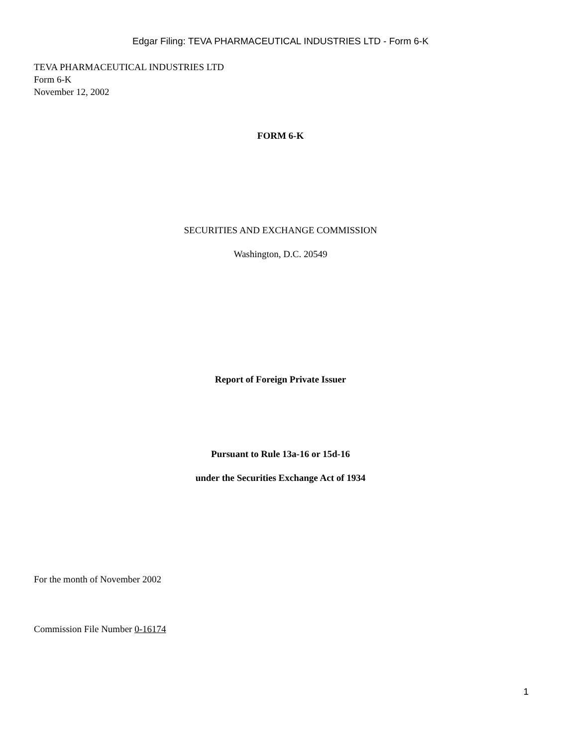Edgar Filing: TEVA PHARMACEUTICAL INDUSTRIES LTD - Form 6-K
TEVA PHARMACEUTICAL INDUSTRIES LTD
Form 6-K
November 12, 2002
FORM 6-K
SECURITIES AND EXCHANGE COMMISSION
Washington, D.C. 20549
Report of Foreign Private Issuer
Pursuant to Rule 13a-16 or 15d-16
under the Securities Exchange Act of 1934
For the month of November 2002
Commission File Number 0-16174
1